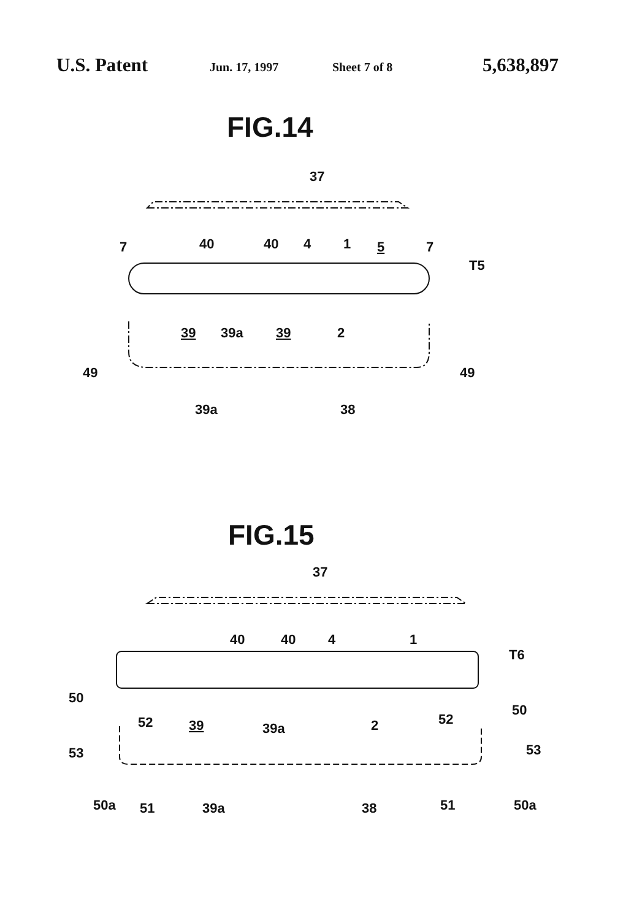U.S. Patent Jun. 17, 1997 Sheet 7 of 8 5,638,897
FIG.14
FIG.15
37
7 40 40 4 1 5 7
T5
39 39a 39 2
49 49
39a 38
37
40 40 4 1
T6
50
50
52 52
39 39a 2
53 53
50a 51 39a 38 51 50a